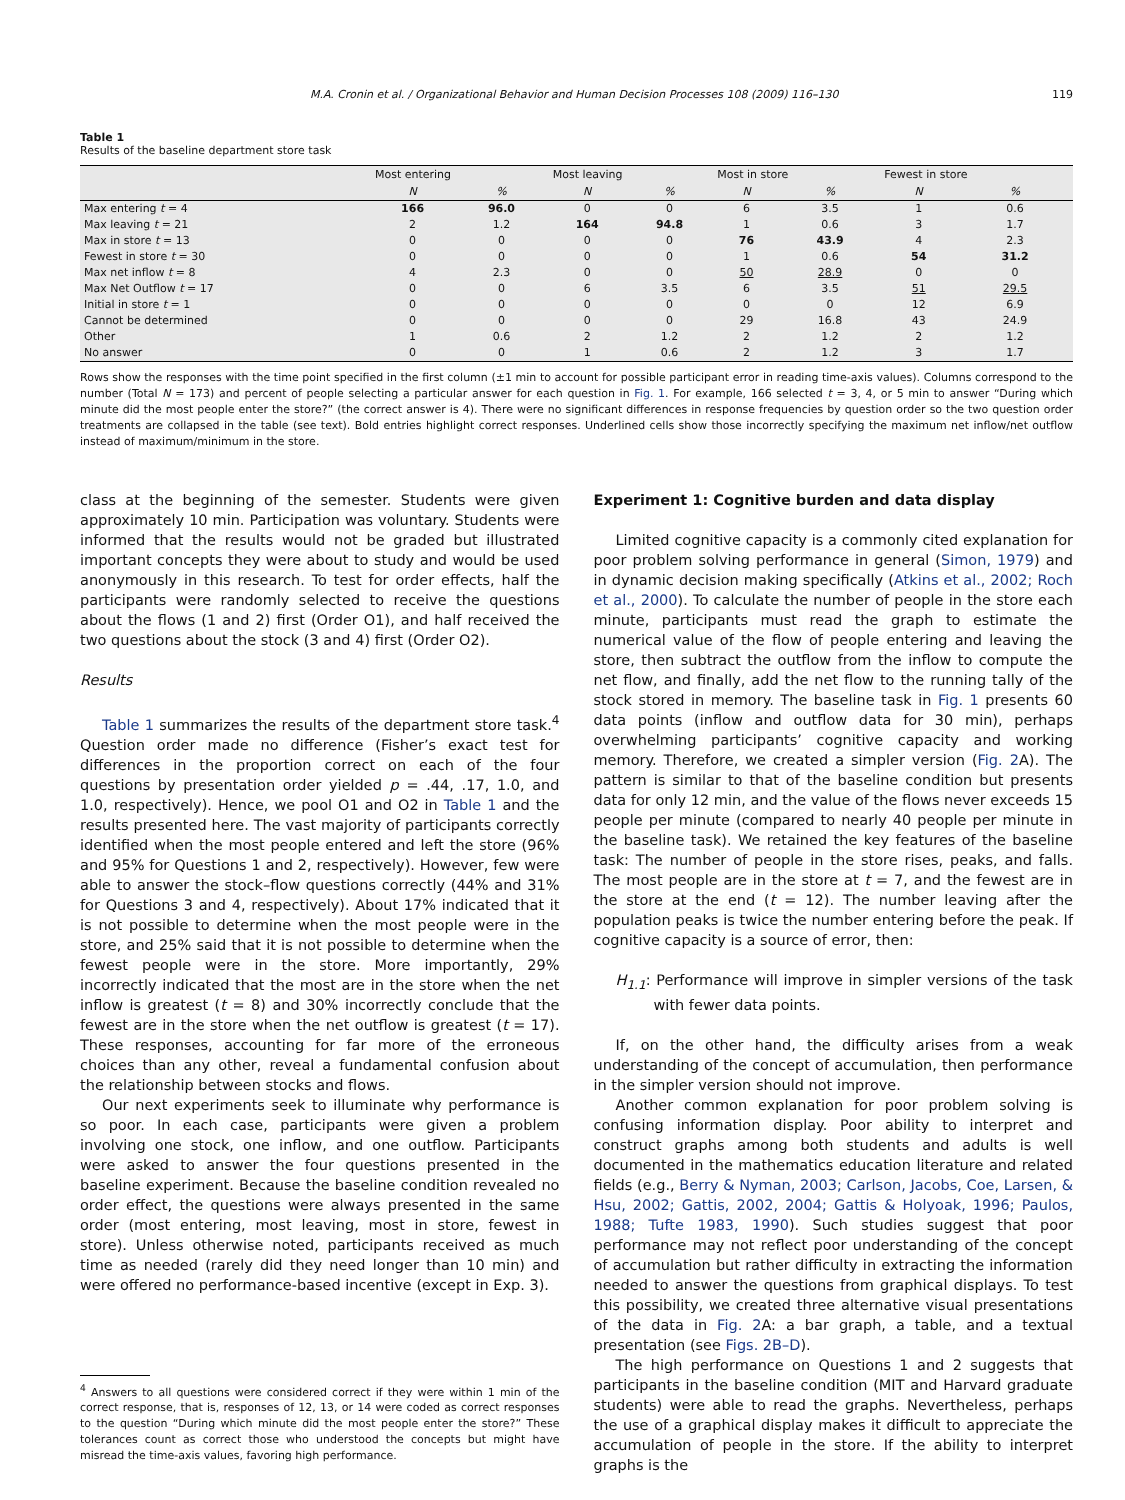M.A. Cronin et al. / Organizational Behavior and Human Decision Processes 108 (2009) 116–130 119
Table 1
Results of the baseline department store task
| | Most entering | | Most leaving | | Most in store | | Fewest in store | |
| --- | --- | --- | --- | --- | --- | --- | --- | --- |
| | N | % | N | % | N | % | N | % |
| Max entering t = 4 | 166 | 96.0 | 0 | 0 | 6 | 3.5 | 1 | 0.6 |
| Max leaving t = 21 | 2 | 1.2 | 164 | 94.8 | 1 | 0.6 | 3 | 1.7 |
| Max in store t = 13 | 0 | 0 | 0 | 0 | 76 | 43.9 | 4 | 2.3 |
| Fewest in store t = 30 | 0 | 0 | 0 | 0 | 1 | 0.6 | 54 | 31.2 |
| Max net inflow t = 8 | 4 | 2.3 | 0 | 0 | 50 | 28.9 | 0 | 0 |
| Max Net Outflow t = 17 | 0 | 0 | 6 | 3.5 | 6 | 3.5 | 51 | 29.5 |
| Initial in store t = 1 | 0 | 0 | 0 | 0 | 0 | 0 | 12 | 6.9 |
| Cannot be determined | 0 | 0 | 0 | 0 | 29 | 16.8 | 43 | 24.9 |
| Other | 1 | 0.6 | 2 | 1.2 | 2 | 1.2 | 2 | 1.2 |
| No answer | 0 | 0 | 1 | 0.6 | 2 | 1.2 | 3 | 1.7 |
Rows show the responses with the time point specified in the first column (±1 min to account for possible participant error in reading time-axis values). Columns correspond to the number (Total N = 173) and percent of people selecting a particular answer for each question in Fig. 1. For example, 166 selected t = 3, 4, or 5 min to answer “During which minute did the most people enter the store?” (the correct answer is 4). There were no significant differences in response frequencies by question order so the two question order treatments are collapsed in the table (see text). Bold entries highlight correct responses. Underlined cells show those incorrectly specifying the maximum net inflow/net outflow instead of maximum/minimum in the store.
class at the beginning of the semester. Students were given approximately 10 min. Participation was voluntary. Students were informed that the results would not be graded but illustrated important concepts they were about to study and would be used anonymously in this research. To test for order effects, half the participants were randomly selected to receive the questions about the flows (1 and 2) first (Order O1), and half received the two questions about the stock (3 and 4) first (Order O2).
Results
Table 1 summarizes the results of the department store task.<sup>4</sup> Question order made no difference (Fisher’s exact test for differences in the proportion correct on each of the four questions by presentation order yielded p = .44, .17, 1.0, and 1.0, respectively). Hence, we pool O1 and O2 in Table 1 and the results presented here. The vast majority of participants correctly identified when the most people entered and left the store (96% and 95% for Questions 1 and 2, respectively). However, few were able to answer the stock–flow questions correctly (44% and 31% for Questions 3 and 4, respectively). About 17% indicated that it is not possible to determine when the most people were in the store, and 25% said that it is not possible to determine when the fewest people were in the store. More importantly, 29% incorrectly indicated that the most are in the store when the net inflow is greatest (t = 8) and 30% incorrectly conclude that the fewest are in the store when the net outflow is greatest (t = 17). These responses, accounting for far more of the erroneous choices than any other, reveal a fundamental confusion about the relationship between stocks and flows.
Our next experiments seek to illuminate why performance is so poor. In each case, participants were given a problem involving one stock, one inflow, and one outflow. Participants were asked to answer the four questions presented in the baseline experiment. Because the baseline condition revealed no order effect, the questions were always presented in the same order (most entering, most leaving, most in store, fewest in store). Unless otherwise noted, participants received as much time as needed (rarely did they need longer than 10 min) and were offered no performance-based incentive (except in Exp. 3).
<sup>4</sup> Answers to all questions were considered correct if they were within 1 min of the correct response, that is, responses of 12, 13, or 14 were coded as correct responses to the question “During which minute did the most people enter the store?” These tolerances count as correct those who understood the concepts but might have misread the time-axis values, favoring high performance.
Experiment 1: Cognitive burden and data display
Limited cognitive capacity is a commonly cited explanation for poor problem solving performance in general (Simon, 1979) and in dynamic decision making specifically (Atkins et al., 2002; Roch et al., 2000). To calculate the number of people in the store each minute, participants must read the graph to estimate the numerical value of the flow of people entering and leaving the store, then subtract the outflow from the inflow to compute the net flow, and finally, add the net flow to the running tally of the stock stored in memory. The baseline task in Fig. 1 presents 60 data points (inflow and outflow data for 30 min), perhaps overwhelming participants’ cognitive capacity and working memory. Therefore, we created a simpler version (Fig. 2 A). The pattern is similar to that of the baseline condition but presents data for only 12 min, and the value of the flows never exceeds 15 people per minute (compared to nearly 40 people per minute in the baseline task). We retained the key features of the baseline task: The number of people in the store rises, peaks, and falls. The most people are in the store at t = 7, and the fewest are in the store at the end (t = 12). The number leaving after the population peaks is twice the number entering before the peak. If cognitive capacity is a source of error, then:
H<sub>1.1</sub>: Performance will improve in simpler versions of the task with fewer data points.
If, on the other hand, the difficulty arises from a weak understanding of the concept of accumulation, then performance in the simpler version should not improve.
Another common explanation for poor problem solving is confusing information display. Poor ability to interpret and construct graphs among both students and adults is well documented in the mathematics education literature and related fields (e.g., Berry & Nyman, 2003; Carlson, Jacobs, Coe, Larsen, & Hsu, 2002; Gattis, 2002, 2004; Gattis & Holyoak, 1996; Paulos, 1988; Tufte 1983, 1990). Such studies suggest that poor performance may not reflect poor understanding of the concept of accumulation but rather difficulty in extracting the information needed to answer the questions from graphical displays. To test this possibility, we created three alternative visual presentations of the data in Fig. 2 A: a bar graph, a table, and a textual presentation (see Figs. 2B–D).
The high performance on Questions 1 and 2 suggests that participants in the baseline condition (MIT and Harvard graduate students) were able to read the graphs. Nevertheless, perhaps the use of a graphical display makes it difficult to appreciate the accumulation of people in the store. If the ability to interpret graphs is the